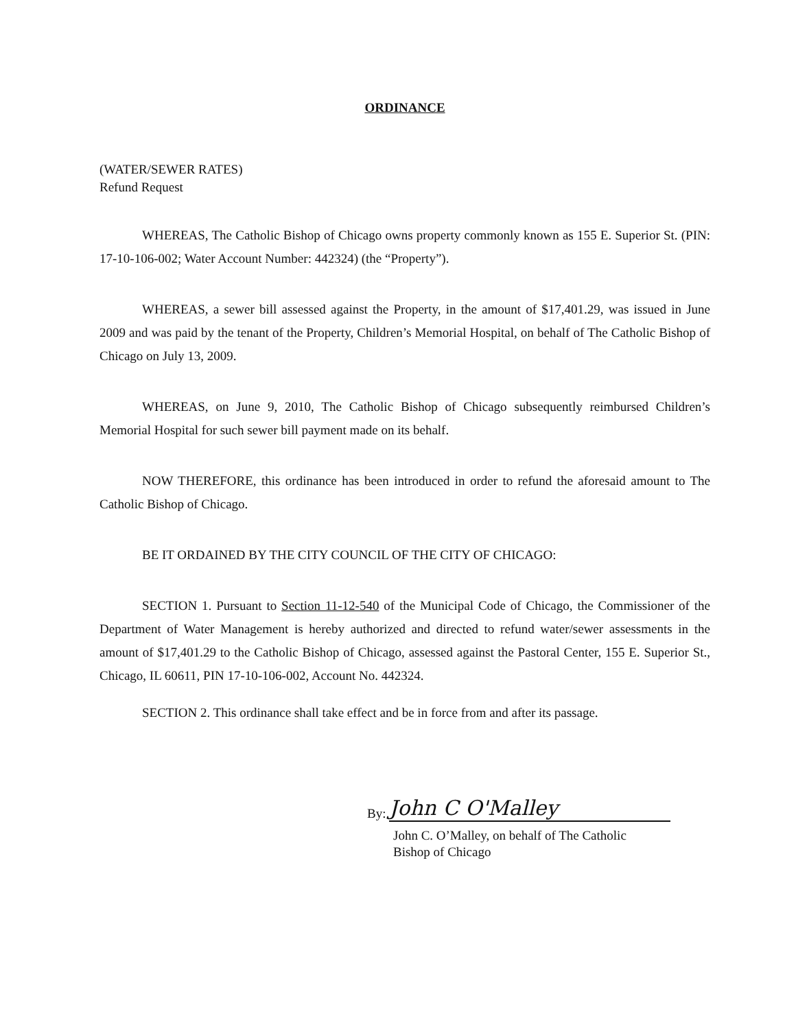ORDINANCE
(WATER/SEWER RATES)
Refund Request
WHEREAS, The Catholic Bishop of Chicago owns property commonly known as 155 E. Superior St. (PIN: 17-10-106-002; Water Account Number: 442324) (the “Property”).
WHEREAS, a sewer bill assessed against the Property, in the amount of $17,401.29, was issued in June 2009 and was paid by the tenant of the Property, Children’s Memorial Hospital, on behalf of The Catholic Bishop of Chicago on July 13, 2009.
WHEREAS, on June 9, 2010, The Catholic Bishop of Chicago subsequently reimbursed Children’s Memorial Hospital for such sewer bill payment made on its behalf.
NOW THEREFORE, this ordinance has been introduced in order to refund the aforesaid amount to The Catholic Bishop of Chicago.
BE IT ORDAINED BY THE CITY COUNCIL OF THE CITY OF CHICAGO:
SECTION 1. Pursuant to Section 11-12-540 of the Municipal Code of Chicago, the Commissioner of the Department of Water Management is hereby authorized and directed to refund water/sewer assessments in the amount of $17,401.29 to the Catholic Bishop of Chicago, assessed against the Pastoral Center, 155 E. Superior St., Chicago, IL 60611, PIN 17-10-106-002, Account No. 442324.
SECTION 2. This ordinance shall take effect and be in force from and after its passage.
By: John C O'Malley
John C. O’Malley, on behalf of The Catholic
Bishop of Chicago